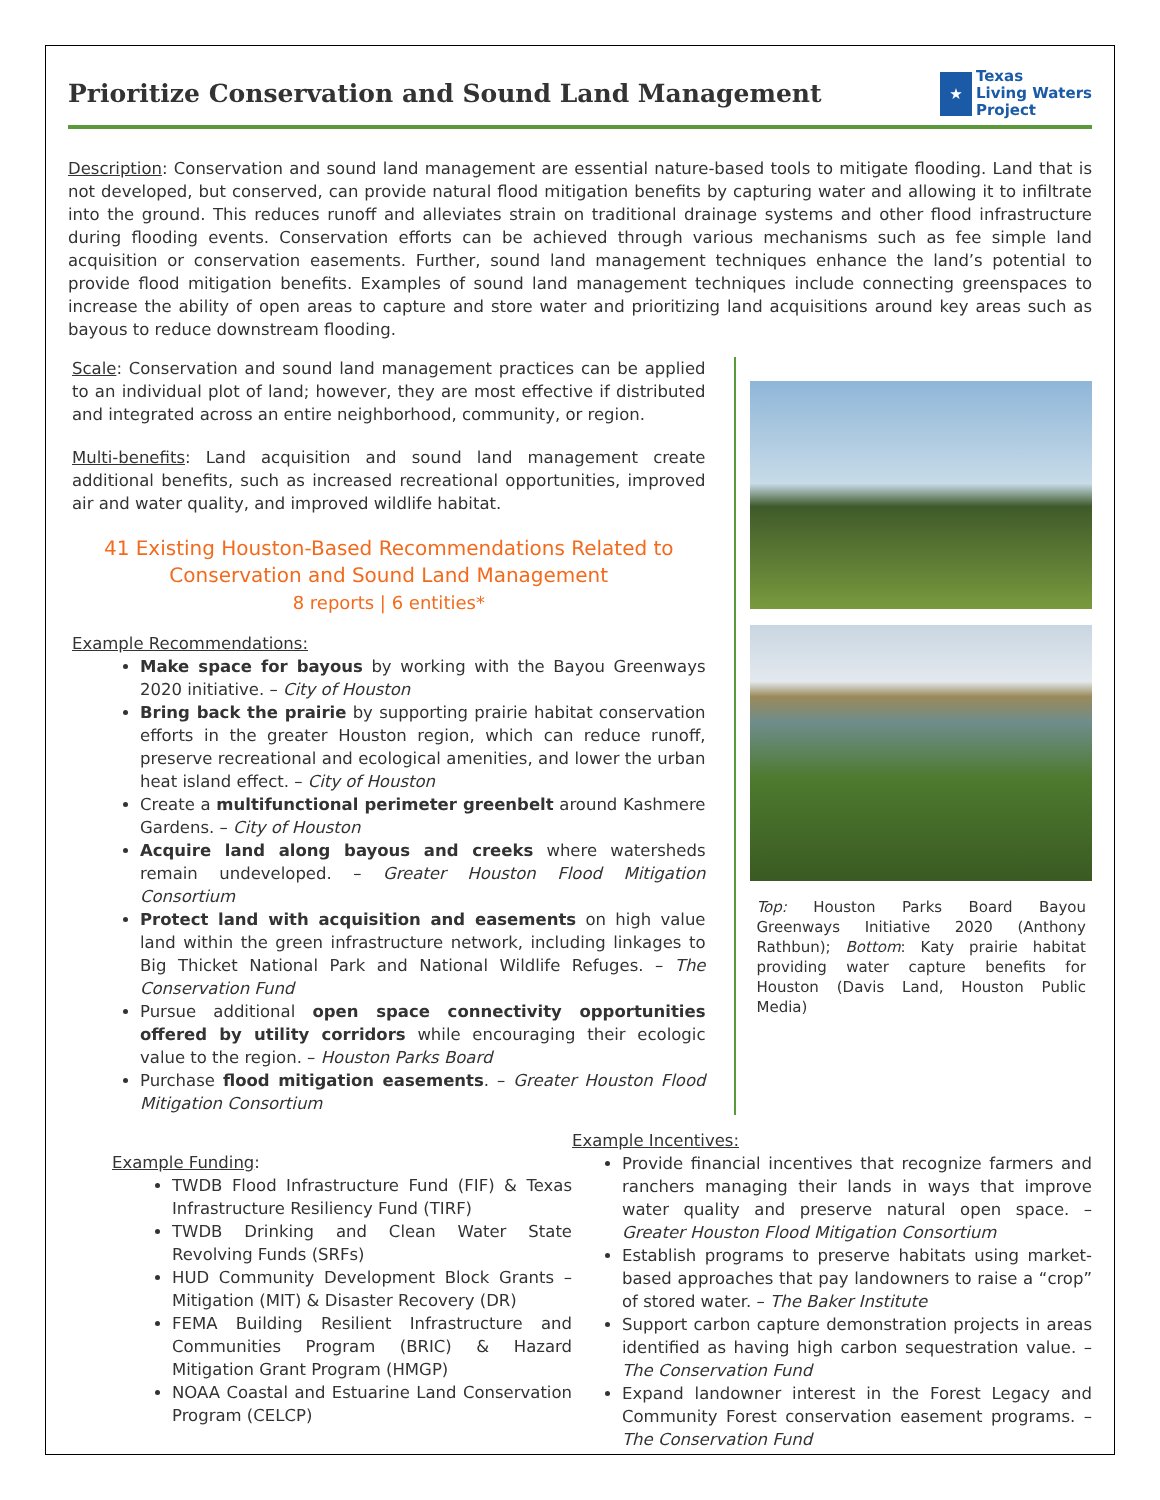Prioritize Conservation and Sound Land Management
★
Texas
Living Waters
Project
Description: Conservation and sound land management are essential nature-based tools to mitigate flooding. Land that is not developed, but conserved, can provide natural flood mitigation benefits by capturing water and allowing it to infiltrate into the ground. This reduces runoff and alleviates strain on traditional drainage systems and other flood infrastructure during flooding events. Conservation efforts can be achieved through various mechanisms such as fee simple land acquisition or conservation easements. Further, sound land management techniques enhance the land’s potential to provide flood mitigation benefits. Examples of sound land management techniques include connecting greenspaces to increase the ability of open areas to capture and store water and prioritizing land acquisitions around key areas such as bayous to reduce downstream flooding.
Scale: Conservation and sound land management practices can be applied to an individual plot of land; however, they are most effective if distributed and integrated across an entire neighborhood, community, or region.
Multi-benefits: Land acquisition and sound land management create additional benefits, such as increased recreational opportunities, improved air and water quality, and improved wildlife habitat.
41 Existing Houston-Based Recommendations Related to Conservation and Sound Land Management
8 reports | 6 entities*
Example Recommendations:
Make space for bayous by working with the Bayou Greenways 2020 initiative. – City of Houston
Bring back the prairie by supporting prairie habitat conservation efforts in the greater Houston region, which can reduce runoff, preserve recreational and ecological amenities, and lower the urban heat island effect. – City of Houston
Create a multifunctional perimeter greenbelt around Kashmere Gardens. – City of Houston
Acquire land along bayous and creeks where watersheds remain undeveloped. – Greater Houston Flood Mitigation Consortium
Protect land with acquisition and easements on high value land within the green infrastructure network, including linkages to Big Thicket National Park and National Wildlife Refuges. – The Conservation Fund
Pursue additional open space connectivity opportunities offered by utility corridors while encouraging their ecologic value to the region. – Houston Parks Board
Purchase flood mitigation easements. – Greater Houston Flood Mitigation Consortium
Top: Houston Parks Board Bayou Greenways Initiative 2020 (Anthony Rathbun); Bottom: Katy prairie habitat providing water capture benefits for Houston (Davis Land, Houston Public Media)
Example Funding:
TWDB Flood Infrastructure Fund (FIF) & Texas Infrastructure Resiliency Fund (TIRF)
TWDB Drinking and Clean Water State Revolving Funds (SRFs)
HUD Community Development Block Grants – Mitigation (MIT) & Disaster Recovery (DR)
FEMA Building Resilient Infrastructure and Communities Program (BRIC) & Hazard Mitigation Grant Program (HMGP)
NOAA Coastal and Estuarine Land Conservation Program (CELCP)
Example Incentives:
Provide financial incentives that recognize farmers and ranchers managing their lands in ways that improve water quality and preserve natural open space. – Greater Houston Flood Mitigation Consortium
Establish programs to preserve habitats using market-based approaches that pay landowners to raise a “crop” of stored water. – The Baker Institute
Support carbon capture demonstration projects in areas identified as having high carbon sequestration value. – The Conservation Fund
Expand landowner interest in the Forest Legacy and Community Forest conservation easement programs. – The Conservation Fund